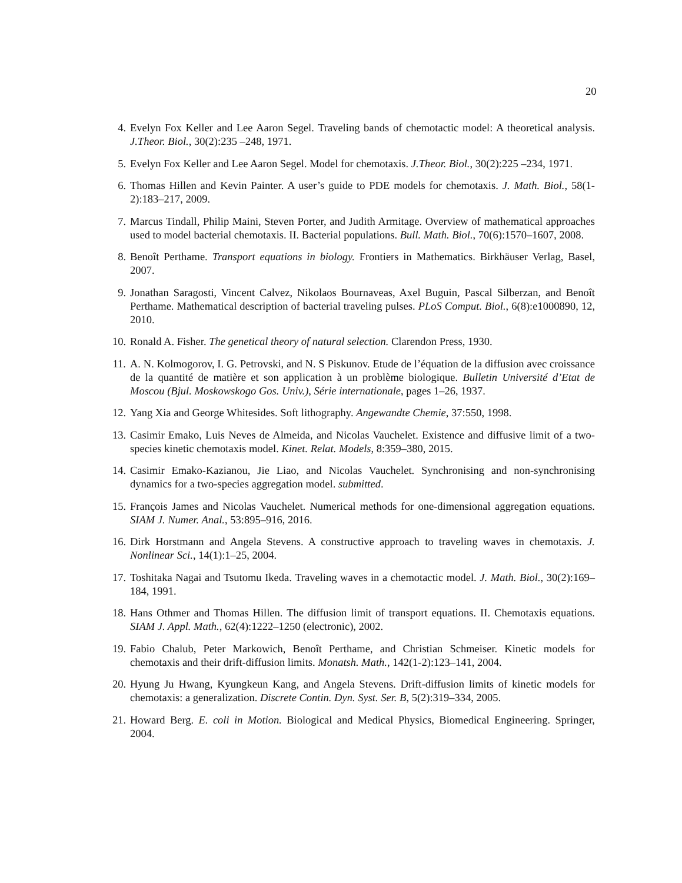20
4. Evelyn Fox Keller and Lee Aaron Segel. Traveling bands of chemotactic model: A theoretical analysis. J.Theor. Biol., 30(2):235 –248, 1971.
5. Evelyn Fox Keller and Lee Aaron Segel. Model for chemotaxis. J.Theor. Biol., 30(2):225 –234, 1971.
6. Thomas Hillen and Kevin Painter. A user’s guide to PDE models for chemotaxis. J. Math. Biol., 58(1-2):183–217, 2009.
7. Marcus Tindall, Philip Maini, Steven Porter, and Judith Armitage. Overview of mathematical approaches used to model bacterial chemotaxis. II. Bacterial populations. Bull. Math. Biol., 70(6):1570–1607, 2008.
8. Benoît Perthame. Transport equations in biology. Frontiers in Mathematics. Birkhäuser Verlag, Basel, 2007.
9. Jonathan Saragosti, Vincent Calvez, Nikolaos Bournaveas, Axel Buguin, Pascal Silberzan, and Benoît Perthame. Mathematical description of bacterial traveling pulses. PLoS Comput. Biol., 6(8):e1000890, 12, 2010.
10. Ronald A. Fisher. The genetical theory of natural selection. Clarendon Press, 1930.
11. A. N. Kolmogorov, I. G. Petrovski, and N. S Piskunov. Etude de l’équation de la diffusion avec croissance de la quantité de matière et son application à un problème biologique. Bulletin Université d’Etat de Moscou (Bjul. Moskowskogo Gos. Univ.), Série internationale, pages 1–26, 1937.
12. Yang Xia and George Whitesides. Soft lithography. Angewandte Chemie, 37:550, 1998.
13. Casimir Emako, Luis Neves de Almeida, and Nicolas Vauchelet. Existence and diffusive limit of a two-species kinetic chemotaxis model. Kinet. Relat. Models, 8:359–380, 2015.
14. Casimir Emako-Kazianou, Jie Liao, and Nicolas Vauchelet. Synchronising and non-synchronising dynamics for a two-species aggregation model. submitted.
15. François James and Nicolas Vauchelet. Numerical methods for one-dimensional aggregation equations. SIAM J. Numer. Anal., 53:895–916, 2016.
16. Dirk Horstmann and Angela Stevens. A constructive approach to traveling waves in chemotaxis. J. Nonlinear Sci., 14(1):1–25, 2004.
17. Toshitaka Nagai and Tsutomu Ikeda. Traveling waves in a chemotactic model. J. Math. Biol., 30(2):169–184, 1991.
18. Hans Othmer and Thomas Hillen. The diffusion limit of transport equations. II. Chemotaxis equations. SIAM J. Appl. Math., 62(4):1222–1250 (electronic), 2002.
19. Fabio Chalub, Peter Markowich, Benoît Perthame, and Christian Schmeiser. Kinetic models for chemotaxis and their drift-diffusion limits. Monatsh. Math., 142(1-2):123–141, 2004.
20. Hyung Ju Hwang, Kyungkeun Kang, and Angela Stevens. Drift-diffusion limits of kinetic models for chemotaxis: a generalization. Discrete Contin. Dyn. Syst. Ser. B, 5(2):319–334, 2005.
21. Howard Berg. E. coli in Motion. Biological and Medical Physics, Biomedical Engineering. Springer, 2004.